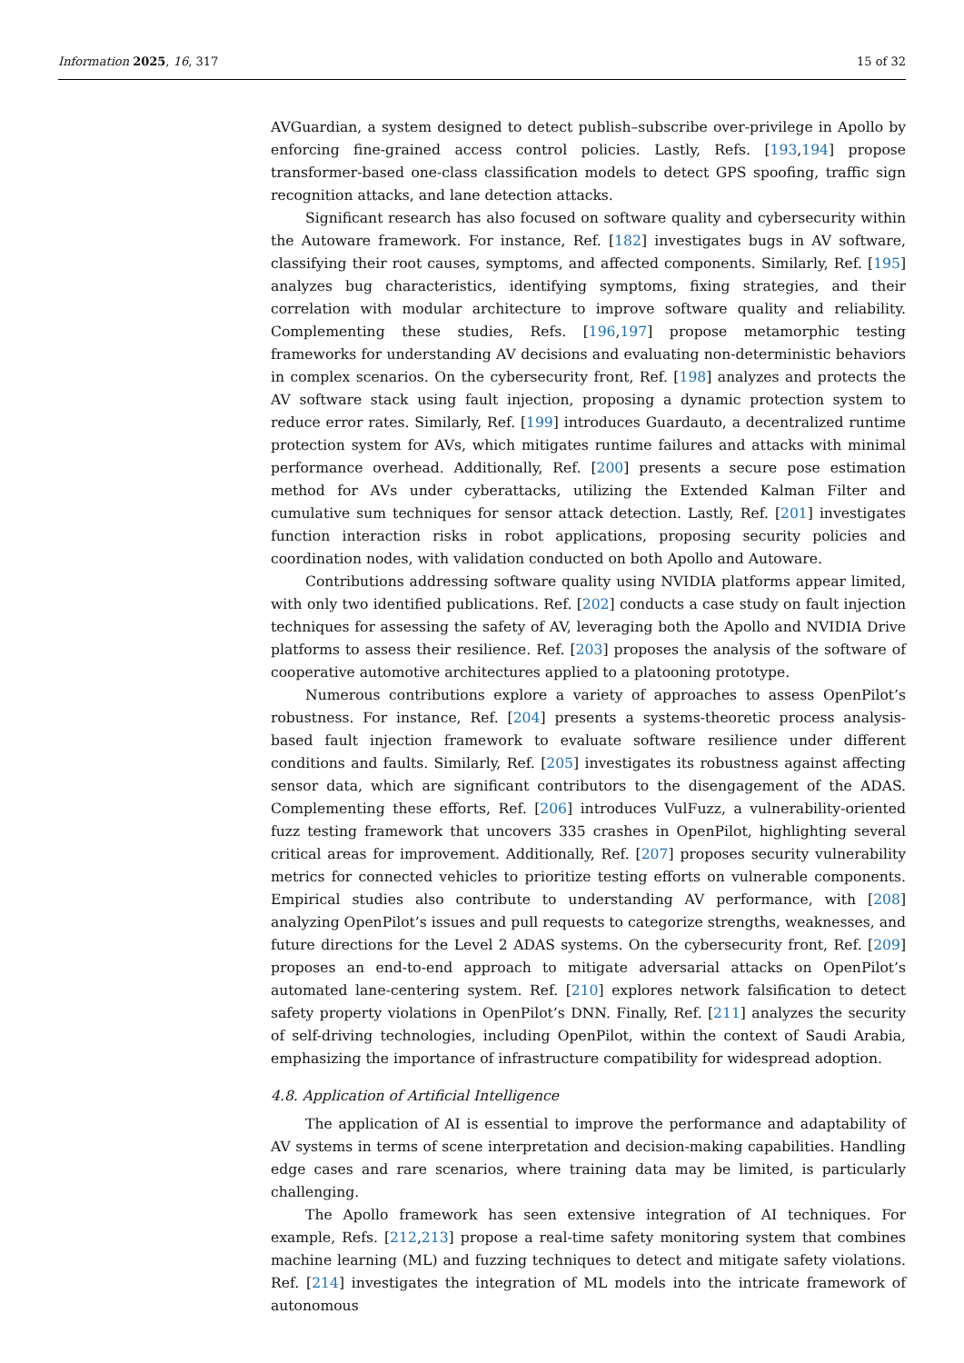Information 2025, 16, 317 15 of 32
AVGuardian, a system designed to detect publish–subscribe over-privilege in Apollo by enforcing fine-grained access control policies. Lastly, Refs. [193,194] propose transformer-based one-class classification models to detect GPS spoofing, traffic sign recognition attacks, and lane detection attacks.
Significant research has also focused on software quality and cybersecurity within the Autoware framework. For instance, Ref. [182] investigates bugs in AV software, classifying their root causes, symptoms, and affected components. Similarly, Ref. [195] analyzes bug characteristics, identifying symptoms, fixing strategies, and their correlation with modular architecture to improve software quality and reliability. Complementing these studies, Refs. [196,197] propose metamorphic testing frameworks for understanding AV decisions and evaluating non-deterministic behaviors in complex scenarios. On the cybersecurity front, Ref. [198] analyzes and protects the AV software stack using fault injection, proposing a dynamic protection system to reduce error rates. Similarly, Ref. [199] introduces Guardauto, a decentralized runtime protection system for AVs, which mitigates runtime failures and attacks with minimal performance overhead. Additionally, Ref. [200] presents a secure pose estimation method for AVs under cyberattacks, utilizing the Extended Kalman Filter and cumulative sum techniques for sensor attack detection. Lastly, Ref. [201] investigates function interaction risks in robot applications, proposing security policies and coordination nodes, with validation conducted on both Apollo and Autoware.
Contributions addressing software quality using NVIDIA platforms appear limited, with only two identified publications. Ref. [202] conducts a case study on fault injection techniques for assessing the safety of AV, leveraging both the Apollo and NVIDIA Drive platforms to assess their resilience. Ref. [203] proposes the analysis of the software of cooperative automotive architectures applied to a platooning prototype.
Numerous contributions explore a variety of approaches to assess OpenPilot’s robustness. For instance, Ref. [204] presents a systems-theoretic process analysis-based fault injection framework to evaluate software resilience under different conditions and faults. Similarly, Ref. [205] investigates its robustness against affecting sensor data, which are significant contributors to the disengagement of the ADAS. Complementing these efforts, Ref. [206] introduces VulFuzz, a vulnerability-oriented fuzz testing framework that uncovers 335 crashes in OpenPilot, highlighting several critical areas for improvement. Additionally, Ref. [207] proposes security vulnerability metrics for connected vehicles to prioritize testing efforts on vulnerable components. Empirical studies also contribute to understanding AV performance, with [208] analyzing OpenPilot’s issues and pull requests to categorize strengths, weaknesses, and future directions for the Level 2 ADAS systems. On the cybersecurity front, Ref. [209] proposes an end-to-end approach to mitigate adversarial attacks on OpenPilot’s automated lane-centering system. Ref. [210] explores network falsification to detect safety property violations in OpenPilot’s DNN. Finally, Ref. [211] analyzes the security of self-driving technologies, including OpenPilot, within the context of Saudi Arabia, emphasizing the importance of infrastructure compatibility for widespread adoption.
4.8. Application of Artificial Intelligence
The application of AI is essential to improve the performance and adaptability of AV systems in terms of scene interpretation and decision-making capabilities. Handling edge cases and rare scenarios, where training data may be limited, is particularly challenging.
The Apollo framework has seen extensive integration of AI techniques. For example, Refs. [212,213] propose a real-time safety monitoring system that combines machine learning (ML) and fuzzing techniques to detect and mitigate safety violations. Ref. [214] investigates the integration of ML models into the intricate framework of autonomous